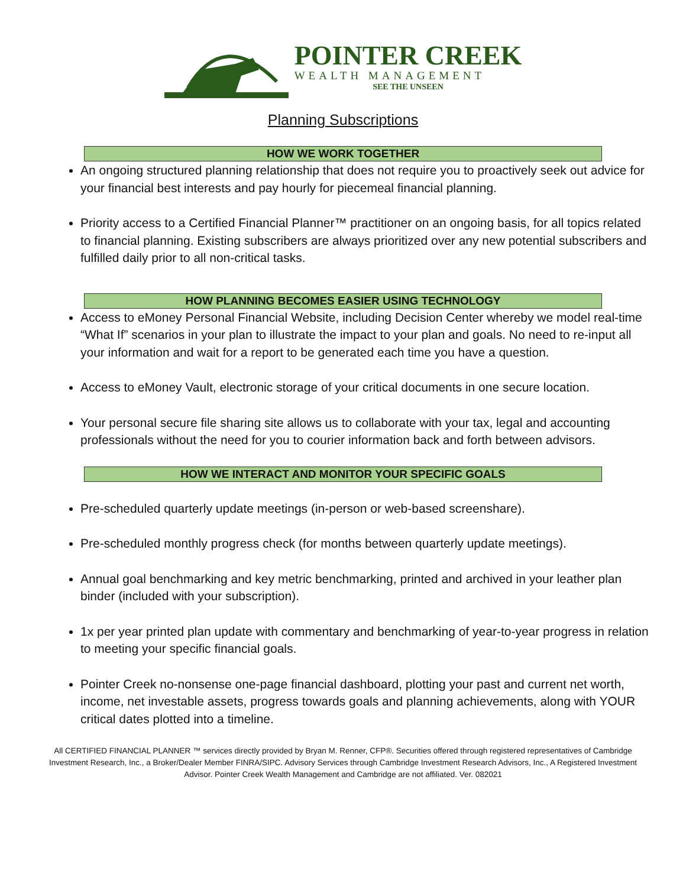POINTER CREEK
WEALTH MANAGEMENT
SEE THE UNSEEN
Planning Subscriptions
HOW WE WORK TOGETHER
An ongoing structured planning relationship that does not require you to proactively seek out advice for your financial best interests and pay hourly for piecemeal financial planning.
Priority access to a Certified Financial Planner™ practitioner on an ongoing basis, for all topics related to financial planning. Existing subscribers are always prioritized over any new potential subscribers and fulfilled daily prior to all non-critical tasks.
HOW PLANNING BECOMES EASIER USING TECHNOLOGY
Access to eMoney Personal Financial Website, including Decision Center whereby we model real-time “What If” scenarios in your plan to illustrate the impact to your plan and goals. No need to re-input all your information and wait for a report to be generated each time you have a question.
Access to eMoney Vault, electronic storage of your critical documents in one secure location.
Your personal secure file sharing site allows us to collaborate with your tax, legal and accounting professionals without the need for you to courier information back and forth between advisors.
HOW WE INTERACT AND MONITOR YOUR SPECIFIC GOALS
Pre-scheduled quarterly update meetings (in-person or web-based screenshare).
Pre-scheduled monthly progress check (for months between quarterly update meetings).
Annual goal benchmarking and key metric benchmarking, printed and archived in your leather plan binder (included with your subscription).
1x per year printed plan update with commentary and benchmarking of year-to-year progress in relation to meeting your specific financial goals.
Pointer Creek no-nonsense one-page financial dashboard, plotting your past and current net worth, income, net investable assets, progress towards goals and planning achievements, along with YOUR critical dates plotted into a timeline.
All CERTIFIED FINANCIAL PLANNER ™ services directly provided by Bryan M. Renner, CFP®. Securities offered through registered representatives of Cambridge Investment Research, Inc., a Broker/Dealer Member FINRA/SIPC. Advisory Services through Cambridge Investment Research Advisors, Inc., A Registered Investment Advisor. Pointer Creek Wealth Management and Cambridge are not affiliated. Ver. 082021